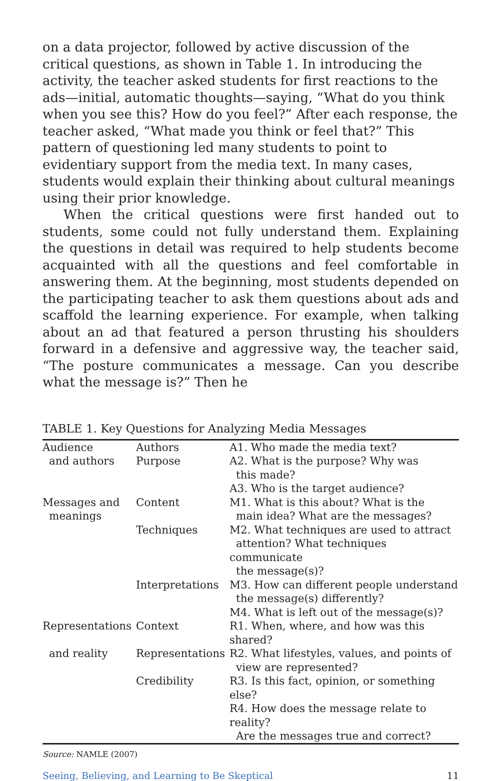on a data projector, followed by active discussion of the critical questions, as shown in Table 1. In introducing the activity, the teacher asked students for first reactions to the ads—initial, automatic thoughts—saying, “What do you think when you see this? How do you feel?” After each response, the teacher asked, “What made you think or feel that?” This pattern of questioning led many students to point to evidentiary support from the media text. In many cases, students would explain their thinking about cultural meanings using their prior knowledge.
When the critical questions were first handed out to students, some could not fully understand them. Explaining the questions in detail was required to help students become acquainted with all the questions and feel comfortable in answering them. At the beginning, most students depended on the participating teacher to ask them questions about ads and scaffold the learning experience. For example, when talking about an ad that featured a person thrusting his shoulders forward in a defensive and aggressive way, the teacher said, “The posture communicates a message. Can you describe what the message is?” Then he
TABLE 1. Key Questions for Analyzing Media Messages
| Audience | Authors | A1. Who made the media text? |
| and authors | Purpose | A2. What is the purpose? Why was this made? |
| | | A3. Who is the target audience? |
| Messages and meanings | Content | M1. What is this about? What is the main idea? What are the messages? |
| | Techniques | M2. What techniques are used to attract attention? What techniques communicate the message(s)? |
| | Interpretations | M3. How can different people understand the message(s) differently? |
| | | M4. What is left out of the message(s)? |
| Representations | Context | R1. When, where, and how was this shared? |
| and reality | Representations | R2. What lifestyles, values, and points of view are represented? |
| | Credibility | R3. Is this fact, opinion, or something else? |
| | | R4. How does the message relate to reality? Are the messages true and correct? |
Source: NAMLE (2007)
Seeing, Believing, and Learning to Be Skeptical 11